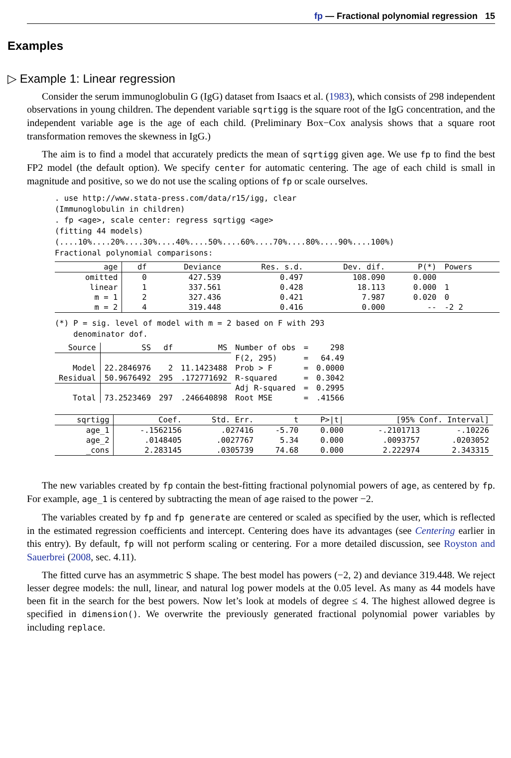fp — Fractional polynomial regression 15
Examples
▷ Example 1: Linear regression
Consider the serum immunoglobulin G (IgG) dataset from Isaacs et al. (1983), which consists of 298 independent observations in young children. The dependent variable sqrtigg is the square root of the IgG concentration, and the independent variable age is the age of each child. (Preliminary Box−Cox analysis shows that a square root transformation removes the skewness in IgG.)
The aim is to find a model that accurately predicts the mean of sqrtigg given age. We use fp to find the best FP2 model (the default option). We specify center for automatic centering. The age of each child is small in magnitude and positive, so we do not use the scaling options of fp or scale ourselves.
. use http://www.stata-press.com/data/r15/igg, clear
(Immunoglobulin in children)
. fp <age>, scale center: regress sqrtigg <age>
(fitting 44 models)
(....10%....20%....30%....40%....50%....60%....70%....80%....90%....100%)
Fractional polynomial comparisons:
| age | df | Deviance | Res. s.d. | Dev. dif. | P(*) | Powers |
| --- | --- | --- | --- | --- | --- | --- |
| omitted | 0 | 427.539 | 0.497 | 108.090 | 0.000 | |
| linear | 1 | 337.561 | 0.428 | 18.113 | 0.000 | 1 |
| m = 1 | 2 | 327.436 | 0.421 | 7.987 | 0.020 | 0 |
| m = 2 | 4 | 319.448 | 0.416 | 0.000 | -- | -2 2 |
(*) P = sig. level of model with m = 2 based on F with 293
    denominator dof.
| Source | SS | df | MS | Number of obs | = | 298 |
| | | | | F(2, 295) | = | 64.49 |
| Model | 22.2846976 | 2 | 11.1423488 | Prob > F | = | 0.0000 |
| Residual | 50.9676492 | 295 | .172771692 | R-squared | = | 0.3042 |
| | | | | Adj R-squared | = | 0.2995 |
| Total | 73.2523469 | 297 | .246640898 | Root MSE | = | .41566 |
| sqrtigg | Coef. | Std. Err. | t | P>/t/ | [95% Conf. Interval] | |
| --- | --- | --- | --- | --- | --- | --- |
| age_1 | -.1562156 | .027416 | -5.70 | 0.000 | -.2101713 | -.10226 |
| age_2 | .0148405 | .0027767 | 5.34 | 0.000 | .0093757 | .0203052 |
| _cons | 2.283145 | .0305739 | 74.68 | 0.000 | 2.222974 | 2.343315 |
The new variables created by fp contain the best-fitting fractional polynomial powers of age, as centered by fp. For example, age_1 is centered by subtracting the mean of age raised to the power −2.
The variables created by fp and fp generate are centered or scaled as specified by the user, which is reflected in the estimated regression coefficients and intercept. Centering does have its advantages (see Centering earlier in this entry). By default, fp will not perform scaling or centering. For a more detailed discussion, see Royston and Sauerbrei (2008, sec. 4.11).
The fitted curve has an asymmetric S shape. The best model has powers (−2, 2) and deviance 319.448. We reject lesser degree models: the null, linear, and natural log power models at the 0.05 level. As many as 44 models have been fit in the search for the best powers. Now let’s look at models of degree ≤ 4. The highest allowed degree is specified in dimension(). We overwrite the previously generated fractional polynomial power variables by including replace.